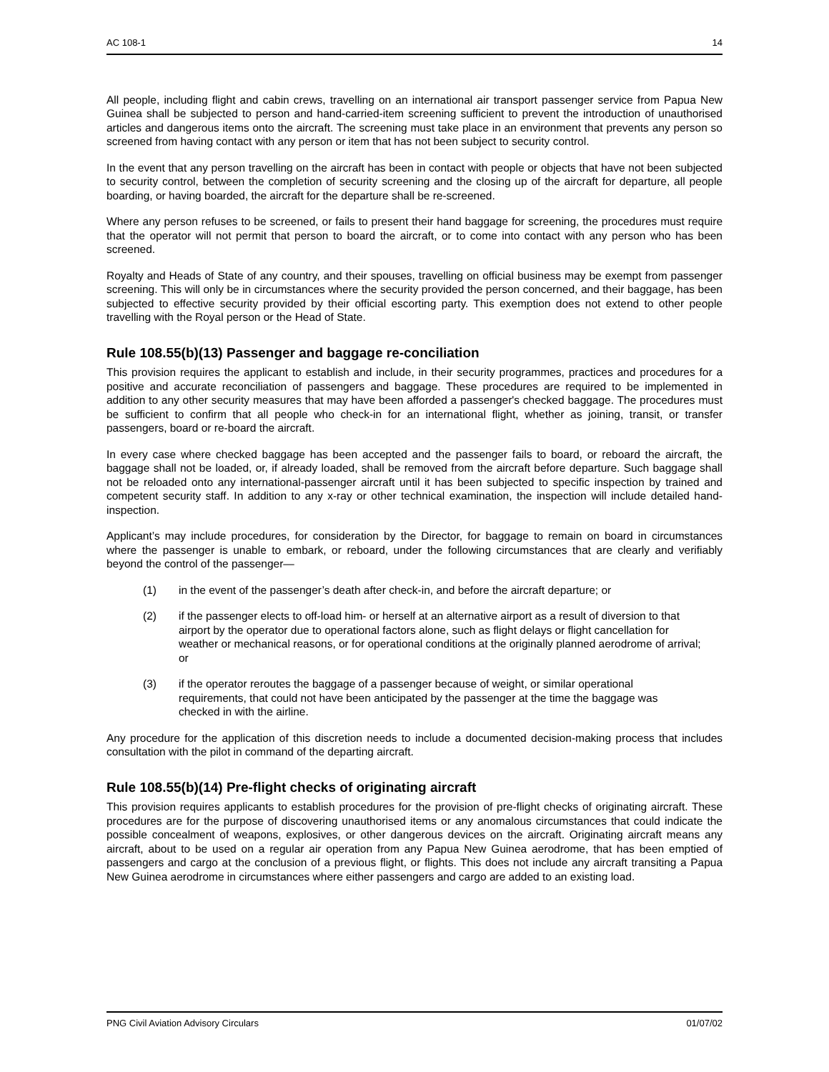AC 108-1 14
All people, including flight and cabin crews, travelling on an international air transport passenger service from Papua New Guinea shall be subjected to person and hand-carried-item screening sufficient to prevent the introduction of unauthorised articles and dangerous items onto the aircraft. The screening must take place in an environment that prevents any person so screened from having contact with any person or item that has not been subject to security control.
In the event that any person travelling on the aircraft has been in contact with people or objects that have not been subjected to security control, between the completion of security screening and the closing up of the aircraft for departure, all people boarding, or having boarded, the aircraft for the departure shall be re-screened.
Where any person refuses to be screened, or fails to present their hand baggage for screening, the procedures must require that the operator will not permit that person to board the aircraft, or to come into contact with any person who has been screened.
Royalty and Heads of State of any country, and their spouses, travelling on official business may be exempt from passenger screening. This will only be in circumstances where the security provided the person concerned, and their baggage, has been subjected to effective security provided by their official escorting party. This exemption does not extend to other people travelling with the Royal person or the Head of State.
Rule 108.55(b)(13) Passenger and baggage re-conciliation
This provision requires the applicant to establish and include, in their security programmes, practices and procedures for a positive and accurate reconciliation of passengers and baggage. These procedures are required to be implemented in addition to any other security measures that may have been afforded a passenger's checked baggage. The procedures must be sufficient to confirm that all people who check-in for an international flight, whether as joining, transit, or transfer passengers, board or re-board the aircraft.
In every case where checked baggage has been accepted and the passenger fails to board, or reboard the aircraft, the baggage shall not be loaded, or, if already loaded, shall be removed from the aircraft before departure. Such baggage shall not be reloaded onto any international-passenger aircraft until it has been subjected to specific inspection by trained and competent security staff. In addition to any x-ray or other technical examination, the inspection will include detailed hand-inspection.
Applicant’s may include procedures, for consideration by the Director, for baggage to remain on board in circumstances where the passenger is unable to embark, or reboard, under the following circumstances that are clearly and verifiably beyond the control of the passenger—
(1) in the event of the passenger’s death after check-in, and before the aircraft departure; or
(2) if the passenger elects to off-load him- or herself at an alternative airport as a result of diversion to that airport by the operator due to operational factors alone, such as flight delays or flight cancellation for weather or mechanical reasons, or for operational conditions at the originally planned aerodrome of arrival; or
(3) if the operator reroutes the baggage of a passenger because of weight, or similar operational requirements, that could not have been anticipated by the passenger at the time the baggage was checked in with the airline.
Any procedure for the application of this discretion needs to include a documented decision-making process that includes consultation with the pilot in command of the departing aircraft.
Rule 108.55(b)(14) Pre-flight checks of originating aircraft
This provision requires applicants to establish procedures for the provision of pre-flight checks of originating aircraft. These procedures are for the purpose of discovering unauthorised items or any anomalous circumstances that could indicate the possible concealment of weapons, explosives, or other dangerous devices on the aircraft. Originating aircraft means any aircraft, about to be used on a regular air operation from any Papua New Guinea aerodrome, that has been emptied of passengers and cargo at the conclusion of a previous flight, or flights. This does not include any aircraft transiting a Papua New Guinea aerodrome in circumstances where either passengers and cargo are added to an existing load.
PNG Civil Aviation Advisory Circulars 01/07/02